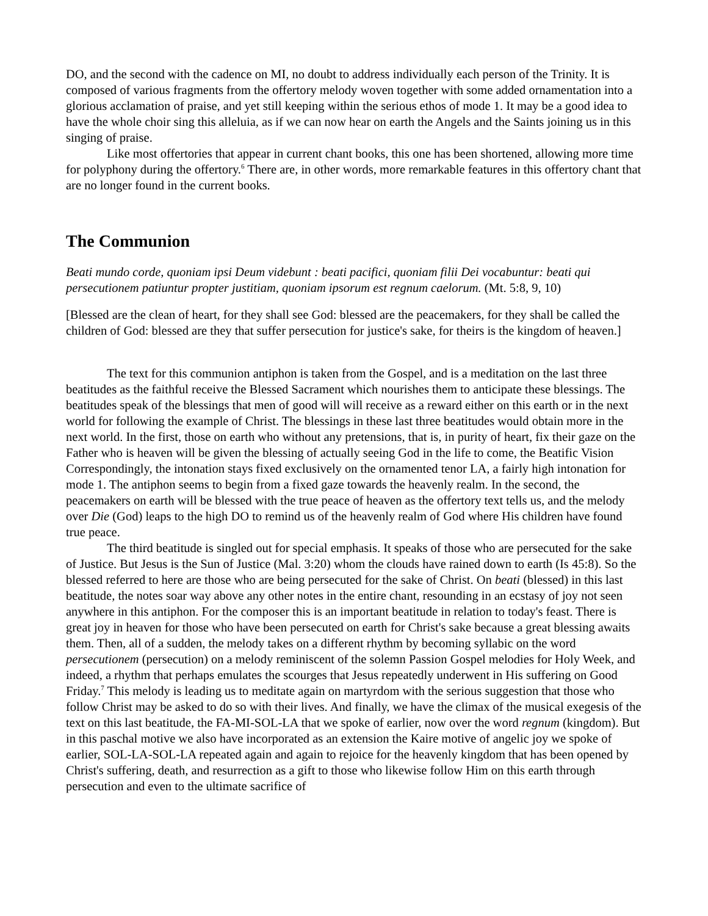DO, and the second with the cadence on MI, no doubt to address individually each person of the Trinity. It is composed of various fragments from the offertory melody woven together with some added ornamentation into a glorious acclamation of praise, and yet still keeping within the serious ethos of mode 1. It may be a good idea to have the whole choir sing this alleluia, as if we can now hear on earth the Angels and the Saints joining us in this singing of praise.
Like most offertories that appear in current chant books, this one has been shortened, allowing more time for polyphony during the offertory.<sup>6</sup> There are, in other words, more remarkable features in this offertory chant that are no longer found in the current books.
The Communion
Beati mundo corde, quoniam ipsi Deum videbunt : beati pacifici, quoniam filii Dei vocabuntur: beati qui persecutionem patiuntur propter justitiam, quoniam ipsorum est regnum caelorum. (Mt. 5:8, 9, 10)
[Blessed are the clean of heart, for they shall see God: blessed are the peacemakers, for they shall be called the children of God: blessed are they that suffer persecution for justice's sake, for theirs is the kingdom of heaven.]
The text for this communion antiphon is taken from the Gospel, and is a meditation on the last three beatitudes as the faithful receive the Blessed Sacrament which nourishes them to anticipate these blessings. The beatitudes speak of the blessings that men of good will will receive as a reward either on this earth or in the next world for following the example of Christ. The blessings in these last three beatitudes would obtain more in the next world. In the first, those on earth who without any pretensions, that is, in purity of heart, fix their gaze on the Father who is heaven will be given the blessing of actually seeing God in the life to come, the Beatific Vision Correspondingly, the intonation stays fixed exclusively on the ornamented tenor LA, a fairly high intonation for mode 1. The antiphon seems to begin from a fixed gaze towards the heavenly realm. In the second, the peacemakers on earth will be blessed with the true peace of heaven as the offertory text tells us, and the melody over Die (God) leaps to the high DO to remind us of the heavenly realm of God where His children have found true peace.
The third beatitude is singled out for special emphasis. It speaks of those who are persecuted for the sake of Justice. But Jesus is the Sun of Justice (Mal. 3:20) whom the clouds have rained down to earth (Is 45:8). So the blessed referred to here are those who are being persecuted for the sake of Christ. On beati (blessed) in this last beatitude, the notes soar way above any other notes in the entire chant, resounding in an ecstasy of joy not seen anywhere in this antiphon. For the composer this is an important beatitude in relation to today's feast. There is great joy in heaven for those who have been persecuted on earth for Christ's sake because a great blessing awaits them. Then, all of a sudden, the melody takes on a different rhythm by becoming syllabic on the word persecutionem (persecution) on a melody reminiscent of the solemn Passion Gospel melodies for Holy Week, and indeed, a rhythm that perhaps emulates the scourges that Jesus repeatedly underwent in His suffering on Good Friday.<sup>7</sup> This melody is leading us to meditate again on martyrdom with the serious suggestion that those who follow Christ may be asked to do so with their lives. And finally, we have the climax of the musical exegesis of the text on this last beatitude, the FA-MI-SOL-LA that we spoke of earlier, now over the word regnum (kingdom). But in this paschal motive we also have incorporated as an extension the Kaire motive of angelic joy we spoke of earlier, SOL-LA-SOL-LA repeated again and again to rejoice for the heavenly kingdom that has been opened by Christ's suffering, death, and resurrection as a gift to those who likewise follow Him on this earth through persecution and even to the ultimate sacrifice of